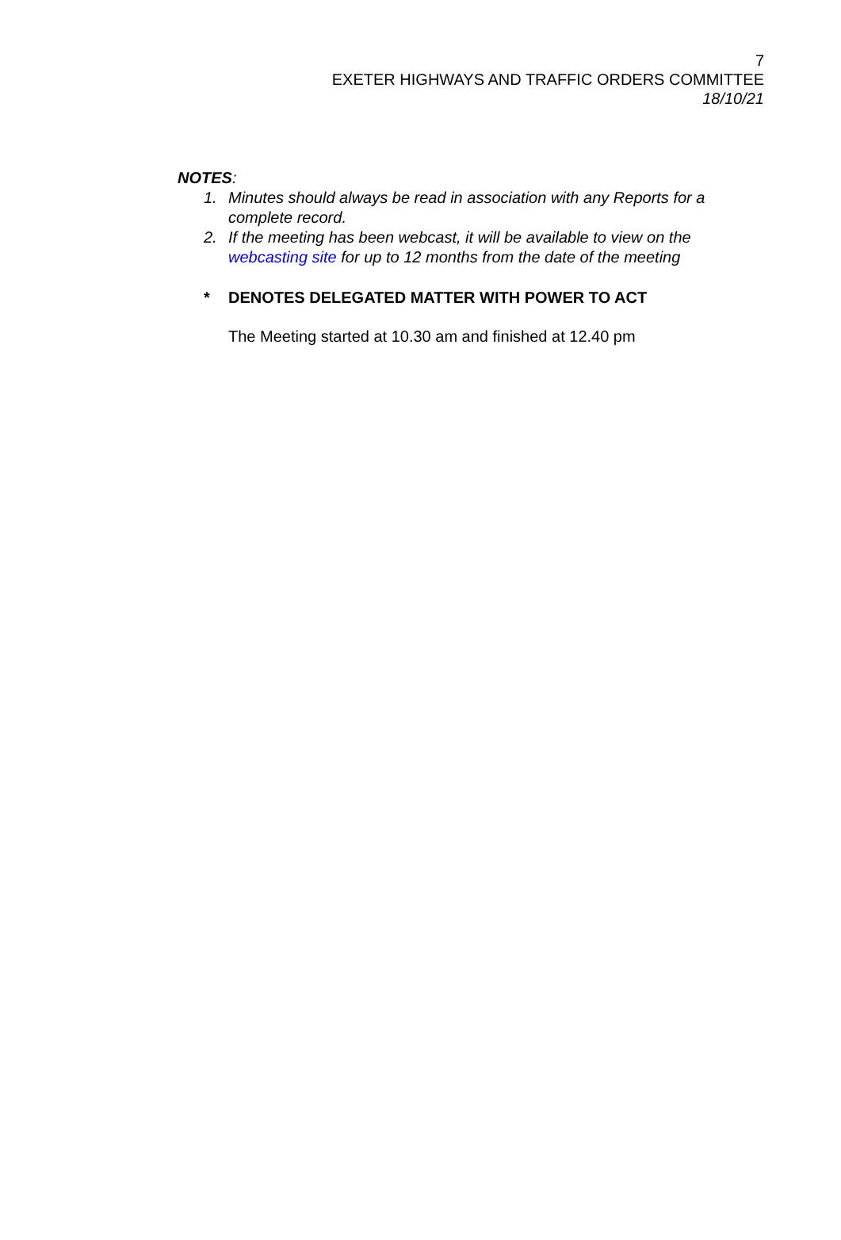7
EXETER HIGHWAYS AND TRAFFIC ORDERS COMMITTEE
18/10/21
NOTES:
1. Minutes should always be read in association with any Reports for a complete record.
2. If the meeting has been webcast, it will be available to view on the webcasting site for up to 12 months from the date of the meeting
* DENOTES DELEGATED MATTER WITH POWER TO ACT
The Meeting started at 10.30 am and finished at 12.40 pm